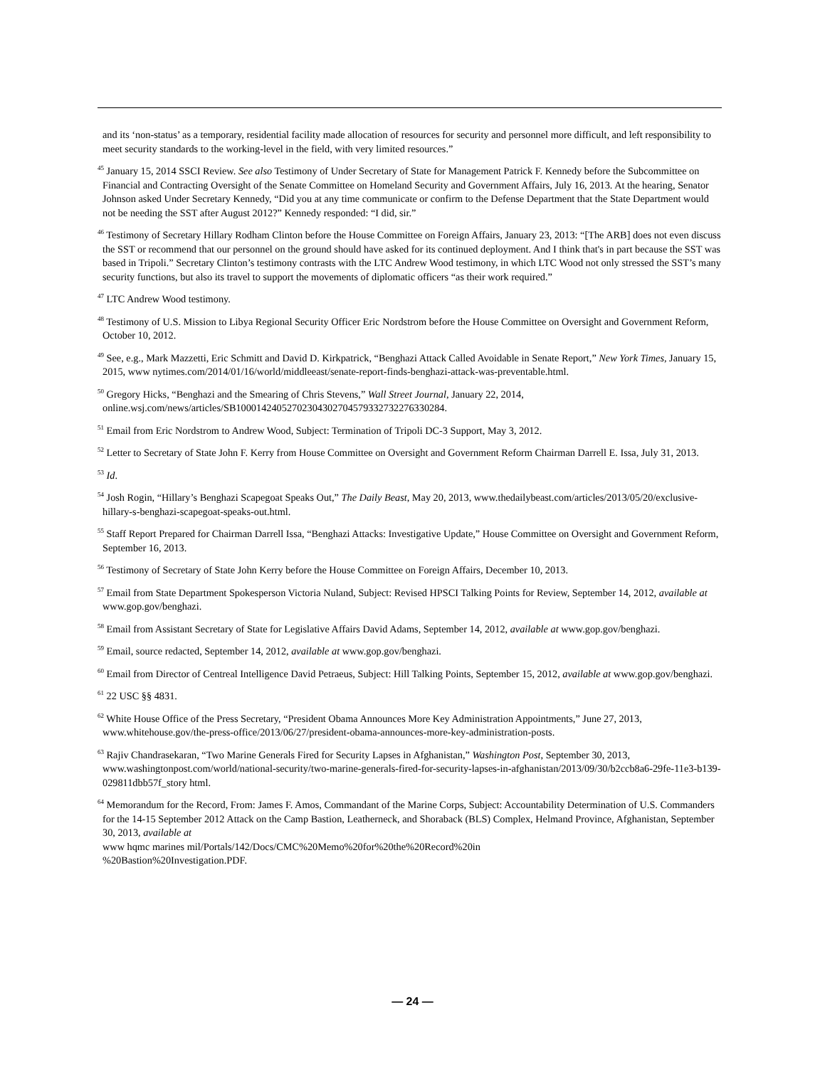and its ‘non-status’ as a temporary, residential facility made allocation of resources for security and personnel more difficult, and left responsibility to meet security standards to the working-level in the field, with very limited resources.”
<sup>45</sup> January 15, 2014 SSCI Review. See also Testimony of Under Secretary of State for Management Patrick F. Kennedy before the Subcommittee on Financial and Contracting Oversight of the Senate Committee on Homeland Security and Government Affairs, July 16, 2013. At the hearing, Senator Johnson asked Under Secretary Kennedy, “Did you at any time communicate or confirm to the Defense Department that the State Department would not be needing the SST after August 2012?” Kennedy responded: “I did, sir.”
<sup>46</sup> Testimony of Secretary Hillary Rodham Clinton before the House Committee on Foreign Affairs, January 23, 2013: “[The ARB] does not even discuss the SST or recommend that our personnel on the ground should have asked for its continued deployment. And I think that's in part because the SST was based in Tripoli.” Secretary Clinton’s testimony contrasts with the LTC Andrew Wood testimony, in which LTC Wood not only stressed the SST’s many security functions, but also its travel to support the movements of diplomatic officers “as their work required.”
<sup>47</sup> LTC Andrew Wood testimony.
<sup>48</sup> Testimony of U.S. Mission to Libya Regional Security Officer Eric Nordstrom before the House Committee on Oversight and Government Reform, October 10, 2012.
<sup>49</sup> See, e.g., Mark Mazzetti, Eric Schmitt and David D. Kirkpatrick, “Benghazi Attack Called Avoidable in Senate Report,” New York Times, January 15, 2015, www nytimes.com/2014/01/16/world/middleeast/senate-report-finds-benghazi-attack-was-preventable.html.
<sup>50</sup> Gregory Hicks, “Benghazi and the Smearing of Chris Stevens,” Wall Street Journal, January 22, 2014, online.wsj.com/news/articles/SB10001424052702304302704579332732276330284.
<sup>51</sup> Email from Eric Nordstrom to Andrew Wood, Subject: Termination of Tripoli DC-3 Support, May 3, 2012.
<sup>52</sup> Letter to Secretary of State John F. Kerry from House Committee on Oversight and Government Reform Chairman Darrell E. Issa, July 31, 2013.
<sup>53</sup> Id.
<sup>54</sup> Josh Rogin, “Hillary’s Benghazi Scapegoat Speaks Out,” The Daily Beast, May 20, 2013, www.thedailybeast.com/articles/2013/05/20/exclusive-hillary-s-benghazi-scapegoat-speaks-out.html.
<sup>55</sup> Staff Report Prepared for Chairman Darrell Issa, “Benghazi Attacks: Investigative Update,” House Committee on Oversight and Government Reform, September 16, 2013.
<sup>56</sup> Testimony of Secretary of State John Kerry before the House Committee on Foreign Affairs, December 10, 2013.
<sup>57</sup> Email from State Department Spokesperson Victoria Nuland, Subject: Revised HPSCI Talking Points for Review, September 14, 2012, available at www.gop.gov/benghazi.
<sup>58</sup> Email from Assistant Secretary of State for Legislative Affairs David Adams, September 14, 2012, available at www.gop.gov/benghazi.
<sup>59</sup> Email, source redacted, September 14, 2012, available at www.gop.gov/benghazi.
<sup>60</sup> Email from Director of Centreal Intelligence David Petraeus, Subject: Hill Talking Points, September 15, 2012, available at www.gop.gov/benghazi.
<sup>61</sup> 22 USC §§ 4831.
<sup>62</sup> White House Office of the Press Secretary, “President Obama Announces More Key Administration Appointments,” June 27, 2013, www.whitehouse.gov/the-press-office/2013/06/27/president-obama-announces-more-key-administration-posts.
<sup>63</sup> Rajiv Chandrasekaran, “Two Marine Generals Fired for Security Lapses in Afghanistan,” Washington Post, September 30, 2013, www.washingtonpost.com/world/national-security/two-marine-generals-fired-for-security-lapses-in-afghanistan/2013/09/30/b2ccb8a6-29fe-11e3-b139-029811dbb57f_story html.
<sup>64</sup> Memorandum for the Record, From: James F. Amos, Commandant of the Marine Corps, Subject: Accountability Determination of U.S. Commanders for the 14-15 September 2012 Attack on the Camp Bastion, Leatherneck, and Shoraback (BLS) Complex, Helmand Province, Afghanistan, September 30, 2013, available at
www hqmc marines mil/Portals/142/Docs/CMC%20Memo%20for%20the%20Record%20in
%20Bastion%20Investigation.PDF.
— 24 —